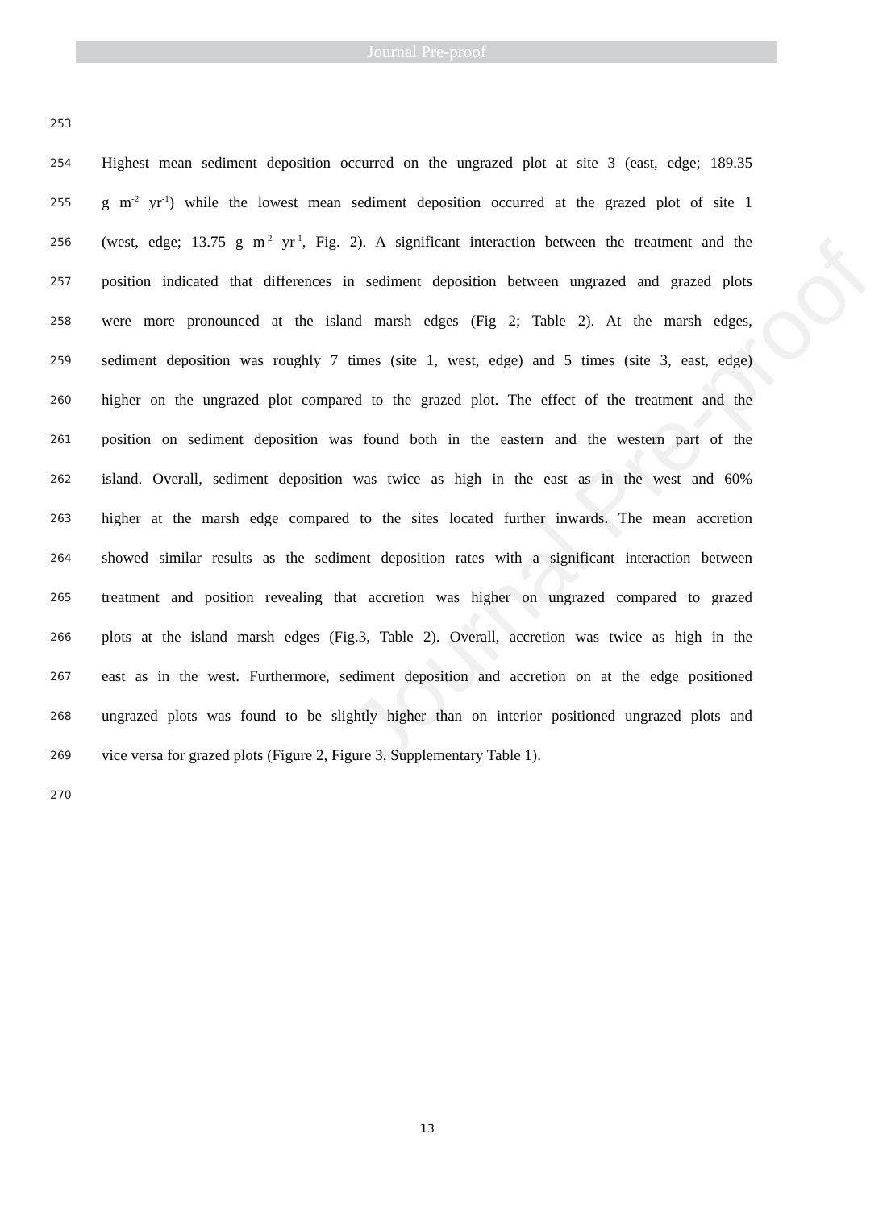Journal Pre-proof
Journal Pre-proof
253
254 Highest mean sediment deposition occurred on the ungrazed plot at site 3 (east, edge; 189.35
255 g m<sup>-2</sup> yr<sup>-1</sup>) while the lowest mean sediment deposition occurred at the grazed plot of site 1
256 (west, edge; 13.75 g m<sup>-2</sup> yr<sup>-1</sup>, Fig. 2). A significant interaction between the treatment and the
257 position indicated that differences in sediment deposition between ungrazed and grazed plots
258 were more pronounced at the island marsh edges (Fig 2; Table 2). At the marsh edges,
259 sediment deposition was roughly 7 times (site 1, west, edge) and 5 times (site 3, east, edge)
260 higher on the ungrazed plot compared to the grazed plot. The effect of the treatment and the
261 position on sediment deposition was found both in the eastern and the western part of the
262 island. Overall, sediment deposition was twice as high in the east as in the west and 60%
263 higher at the marsh edge compared to the sites located further inwards. The mean accretion
264 showed similar results as the sediment deposition rates with a significant interaction between
265 treatment and position revealing that accretion was higher on ungrazed compared to grazed
266 plots at the island marsh edges (Fig.3, Table 2). Overall, accretion was twice as high in the
267 east as in the west. Furthermore, sediment deposition and accretion on at the edge positioned
268 ungrazed plots was found to be slightly higher than on interior positioned ungrazed plots and
269 vice versa for grazed plots (Figure 2, Figure 3, Supplementary Table 1).
270
13